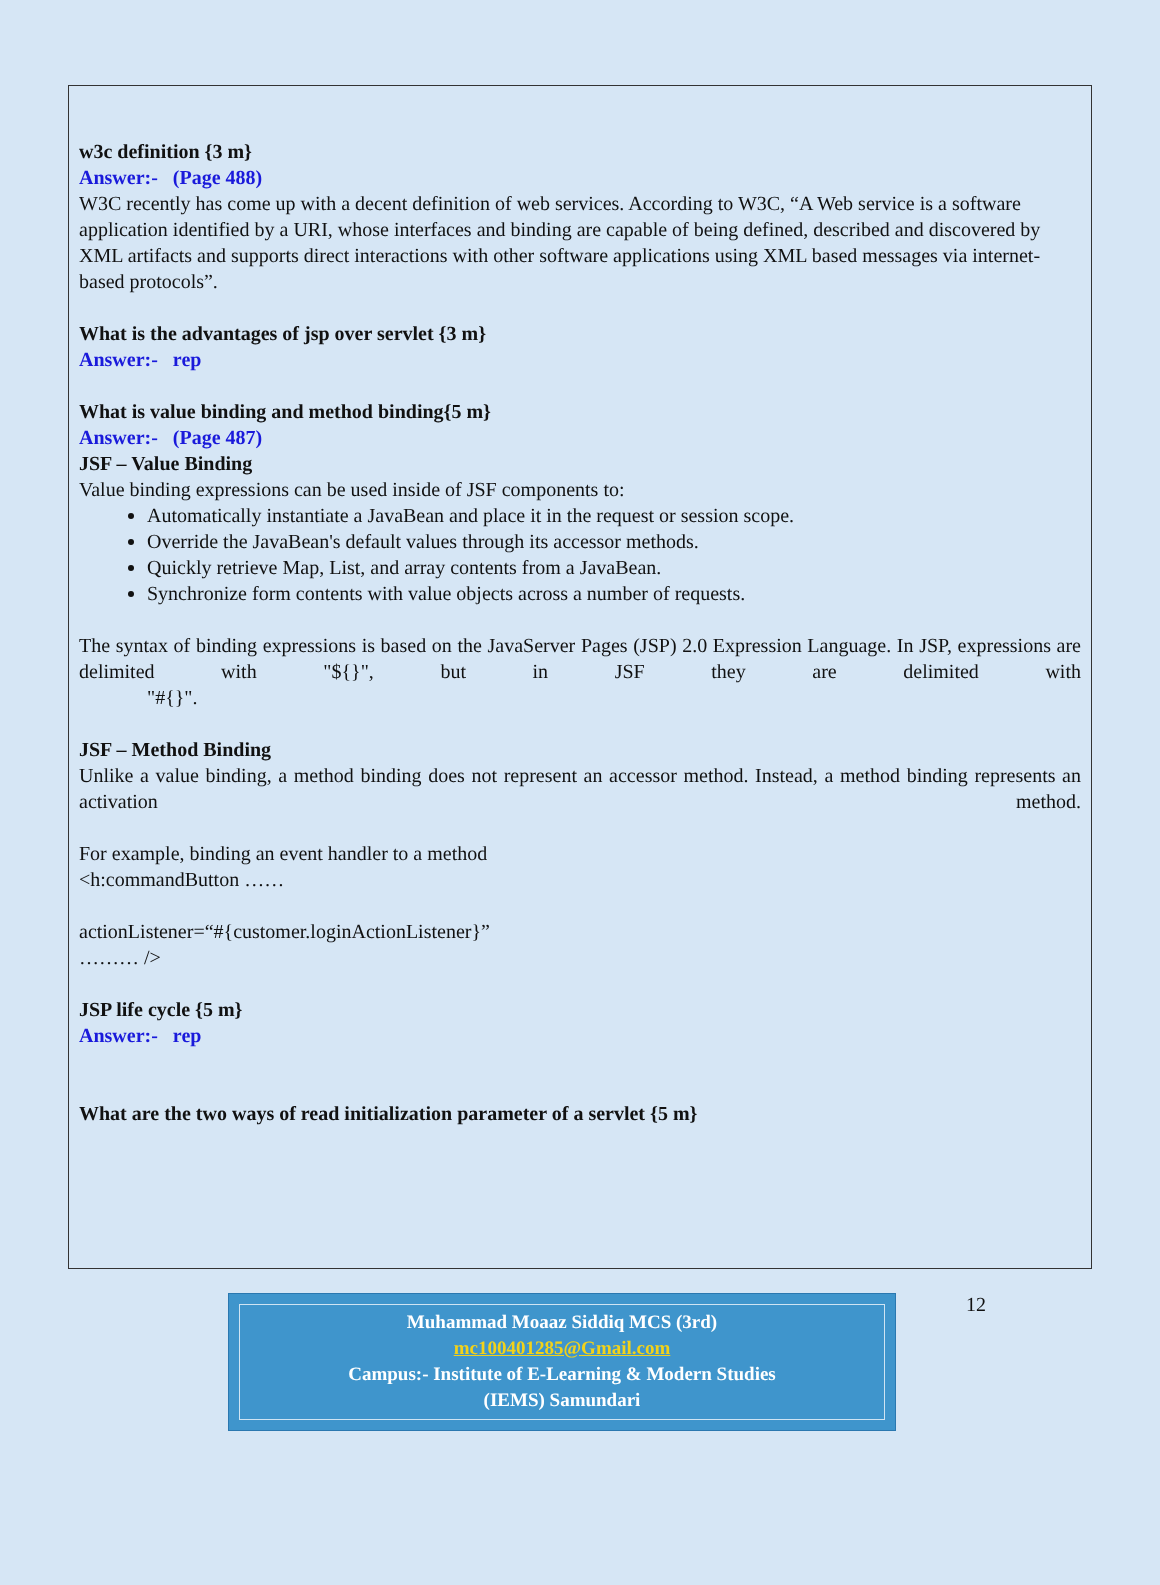w3c definition {3 m}
Answer:- (Page 488)
W3C recently has come up with a decent definition of web services. According to W3C, “A Web service is a software application identified by a URI, whose interfaces and binding are capable of being defined, described and discovered by XML artifacts and supports direct interactions with other software applications using XML based messages via internet-based protocols”.
What is the advantages of jsp over servlet {3 m}
Answer:- rep
What is value binding and method binding{5 m}
Answer:- (Page 487)
JSF – Value Binding
Value binding expressions can be used inside of JSF components to:
Automatically instantiate a JavaBean and place it in the request or session scope.
Override the JavaBean's default values through its accessor methods.
Quickly retrieve Map, List, and array contents from a JavaBean.
Synchronize form contents with value objects across a number of requests.
The syntax of binding expressions is based on the JavaServer Pages (JSP) 2.0 Expression Language. In JSP, expressions are delimited with "${}", but in JSF they are delimited with
"#{}".
JSF – Method Binding
Unlike a value binding, a method binding does not represent an accessor method. Instead, a method binding represents an activation method.
For example, binding an event handler to a method
<h:commandButton ……
actionListener=“#{customer.loginActionListener}”
……… />
JSP life cycle {5 m}
Answer:- rep
What are the two ways of read initialization parameter of a servlet {5 m}
Muhammad Moaaz Siddiq MCS (3rd)
mc100401285@Gmail.com
Campus:- Institute of E-Learning & Modern Studies
(IEMS) Samundari
12